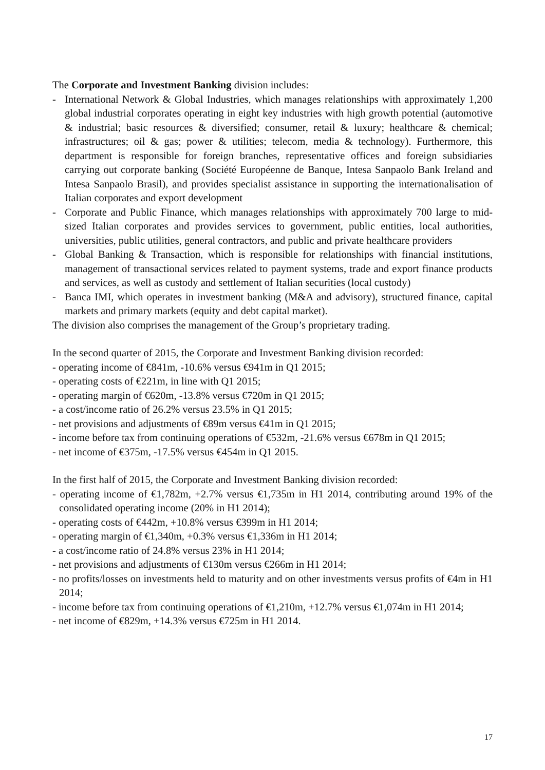The Corporate and Investment Banking division includes:
- International Network & Global Industries, which manages relationships with approximately 1,200 global industrial corporates operating in eight key industries with high growth potential (automotive & industrial; basic resources & diversified; consumer, retail & luxury; healthcare & chemical; infrastructures; oil & gas; power & utilities; telecom, media & technology). Furthermore, this department is responsible for foreign branches, representative offices and foreign subsidiaries carrying out corporate banking (Société Européenne de Banque, Intesa Sanpaolo Bank Ireland and Intesa Sanpaolo Brasil), and provides specialist assistance in supporting the internationalisation of Italian corporates and export development
- Corporate and Public Finance, which manages relationships with approximately 700 large to mid-sized Italian corporates and provides services to government, public entities, local authorities, universities, public utilities, general contractors, and public and private healthcare providers
- Global Banking & Transaction, which is responsible for relationships with financial institutions, management of transactional services related to payment systems, trade and export finance products and services, as well as custody and settlement of Italian securities (local custody)
- Banca IMI, which operates in investment banking (M&A and advisory), structured finance, capital markets and primary markets (equity and debt capital market).
The division also comprises the management of the Group’s proprietary trading.
In the second quarter of 2015, the Corporate and Investment Banking division recorded:
- operating income of €841m, -10.6% versus €941m in Q1 2015;
- operating costs of €221m, in line with Q1 2015;
- operating margin of €620m, -13.8% versus €720m in Q1 2015;
- a cost/income ratio of 26.2% versus 23.5% in Q1 2015;
- net provisions and adjustments of €89m versus €41m in Q1 2015;
- income before tax from continuing operations of €532m, -21.6% versus €678m in Q1 2015;
- net income of €375m, -17.5% versus €454m in Q1 2015.
In the first half of 2015, the Corporate and Investment Banking division recorded:
- operating income of €1,782m, +2.7% versus €1,735m in H1 2014, contributing around 19% of the consolidated operating income (20% in H1 2014);
- operating costs of €442m, +10.8% versus €399m in H1 2014;
- operating margin of €1,340m, +0.3% versus €1,336m in H1 2014;
- a cost/income ratio of 24.8% versus 23% in H1 2014;
- net provisions and adjustments of €130m versus €266m in H1 2014;
- no profits/losses on investments held to maturity and on other investments versus profits of €4m in H1 2014;
- income before tax from continuing operations of €1,210m, +12.7% versus €1,074m in H1 2014;
- net income of €829m, +14.3% versus €725m in H1 2014.
17